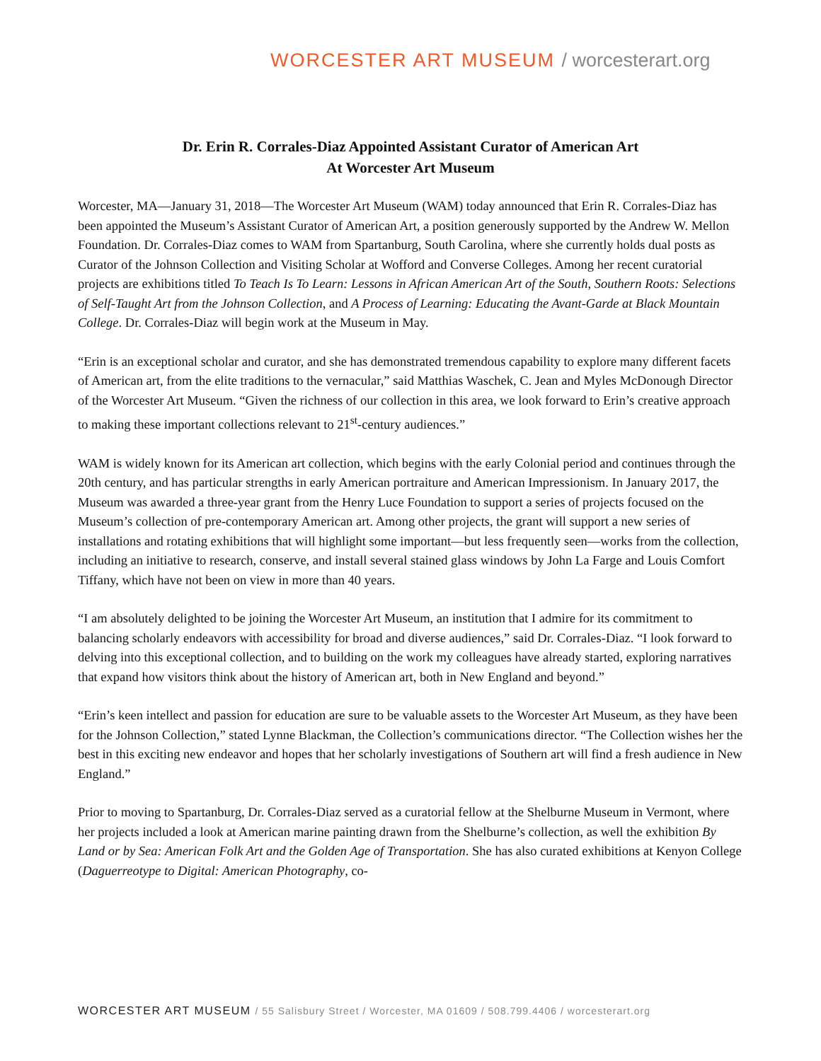WORCESTER ART MUSEUM / worcesterart.org
Dr. Erin R. Corrales-Diaz Appointed Assistant Curator of American Art
At Worcester Art Museum
Worcester, MA—January 31, 2018—The Worcester Art Museum (WAM) today announced that Erin R. Corrales-Diaz has been appointed the Museum’s Assistant Curator of American Art, a position generously supported by the Andrew W. Mellon Foundation. Dr. Corrales-Diaz comes to WAM from Spartanburg, South Carolina, where she currently holds dual posts as Curator of the Johnson Collection and Visiting Scholar at Wofford and Converse Colleges. Among her recent curatorial projects are exhibitions titled To Teach Is To Learn: Lessons in African American Art of the South, Southern Roots: Selections of Self-Taught Art from the Johnson Collection, and A Process of Learning: Educating the Avant-Garde at Black Mountain College. Dr. Corrales-Diaz will begin work at the Museum in May.
“Erin is an exceptional scholar and curator, and she has demonstrated tremendous capability to explore many different facets of American art, from the elite traditions to the vernacular,” said Matthias Waschek, C. Jean and Myles McDonough Director of the Worcester Art Museum. “Given the richness of our collection in this area, we look forward to Erin’s creative approach to making these important collections relevant to 21<sup>st</sup>-century audiences.”
WAM is widely known for its American art collection, which begins with the early Colonial period and continues through the 20th century, and has particular strengths in early American portraiture and American Impressionism. In January 2017, the Museum was awarded a three-year grant from the Henry Luce Foundation to support a series of projects focused on the Museum’s collection of pre-contemporary American art. Among other projects, the grant will support a new series of installations and rotating exhibitions that will highlight some important—but less frequently seen—works from the collection, including an initiative to research, conserve, and install several stained glass windows by John La Farge and Louis Comfort Tiffany, which have not been on view in more than 40 years.
“I am absolutely delighted to be joining the Worcester Art Museum, an institution that I admire for its commitment to balancing scholarly endeavors with accessibility for broad and diverse audiences,” said Dr. Corrales-Diaz. “I look forward to delving into this exceptional collection, and to building on the work my colleagues have already started, exploring narratives that expand how visitors think about the history of American art, both in New England and beyond.”
“Erin’s keen intellect and passion for education are sure to be valuable assets to the Worcester Art Museum, as they have been for the Johnson Collection,” stated Lynne Blackman, the Collection’s communications director. “The Collection wishes her the best in this exciting new endeavor and hopes that her scholarly investigations of Southern art will find a fresh audience in New England.”
Prior to moving to Spartanburg, Dr. Corrales-Diaz served as a curatorial fellow at the Shelburne Museum in Vermont, where her projects included a look at American marine painting drawn from the Shelburne’s collection, as well the exhibition By Land or by Sea: American Folk Art and the Golden Age of Transportation. She has also curated exhibitions at Kenyon College (Daguerreotype to Digital: American Photography, co-
WORCESTER ART MUSEUM / 55 Salisbury Street / Worcester, MA 01609 / 508.799.4406 / worcesterart.org